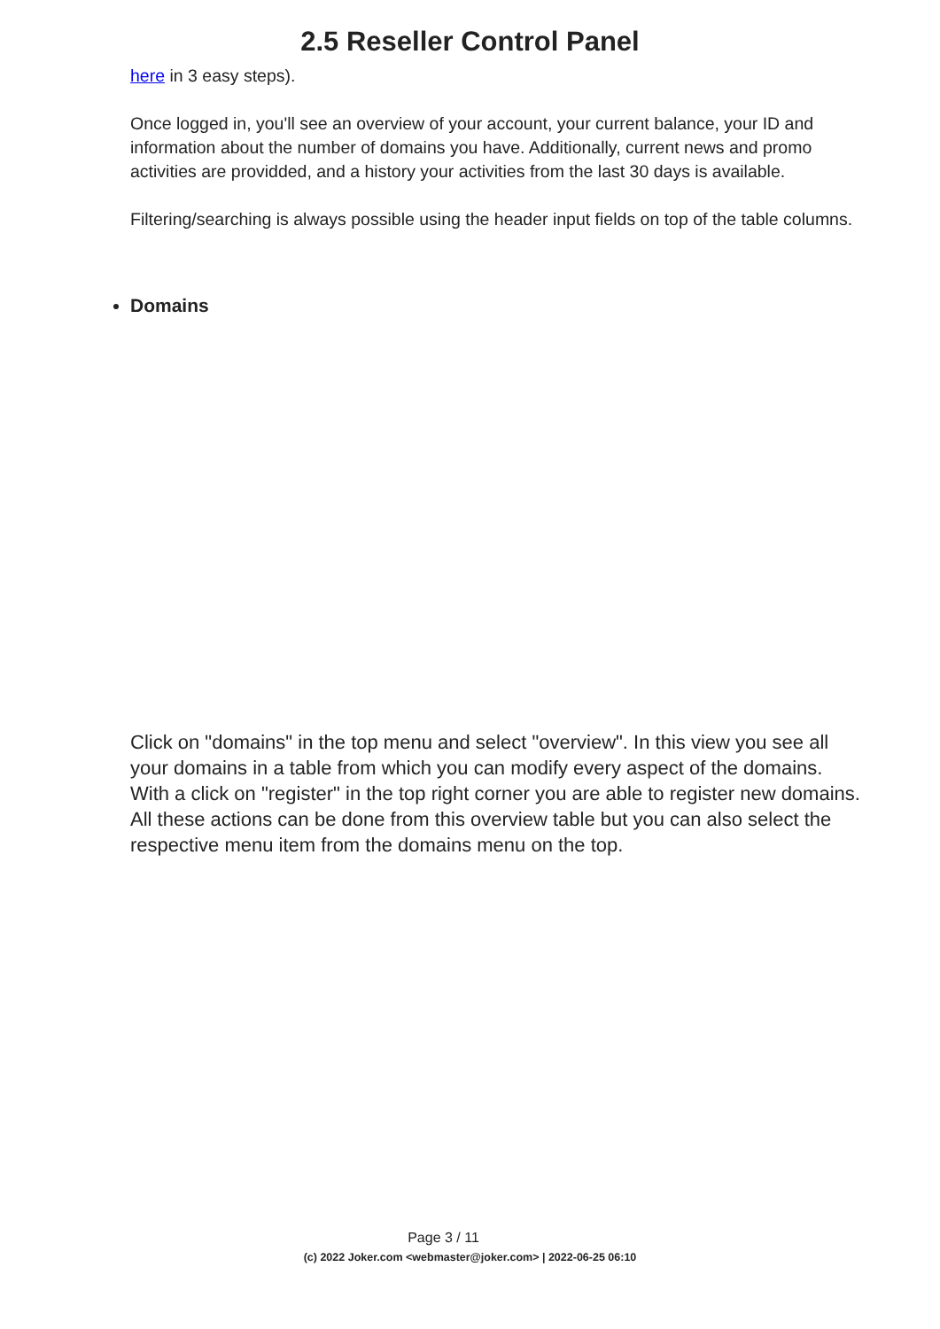2.5 Reseller Control Panel
here in 3 easy steps).
Once logged in, you'll see an overview of your account, your current balance, your ID and information about the number of domains you have. Additionally, current news and promo activities are providded, and a history your activities from the last 30 days is available.
Filtering/searching is always possible using the header input fields on top of the table columns.
Domains
Click on "domains" in the top menu and select "overview". In this view you see all your domains in a table from which you can modify every aspect of the domains. With a click on "register" in the top right corner you are able to register new domains. All these actions can be done from this overview table but you can also select the respective menu item from the domains menu on the top.
Page 3 / 11
(c) 2022 Joker.com <webmaster@joker.com> | 2022-06-25 06:10